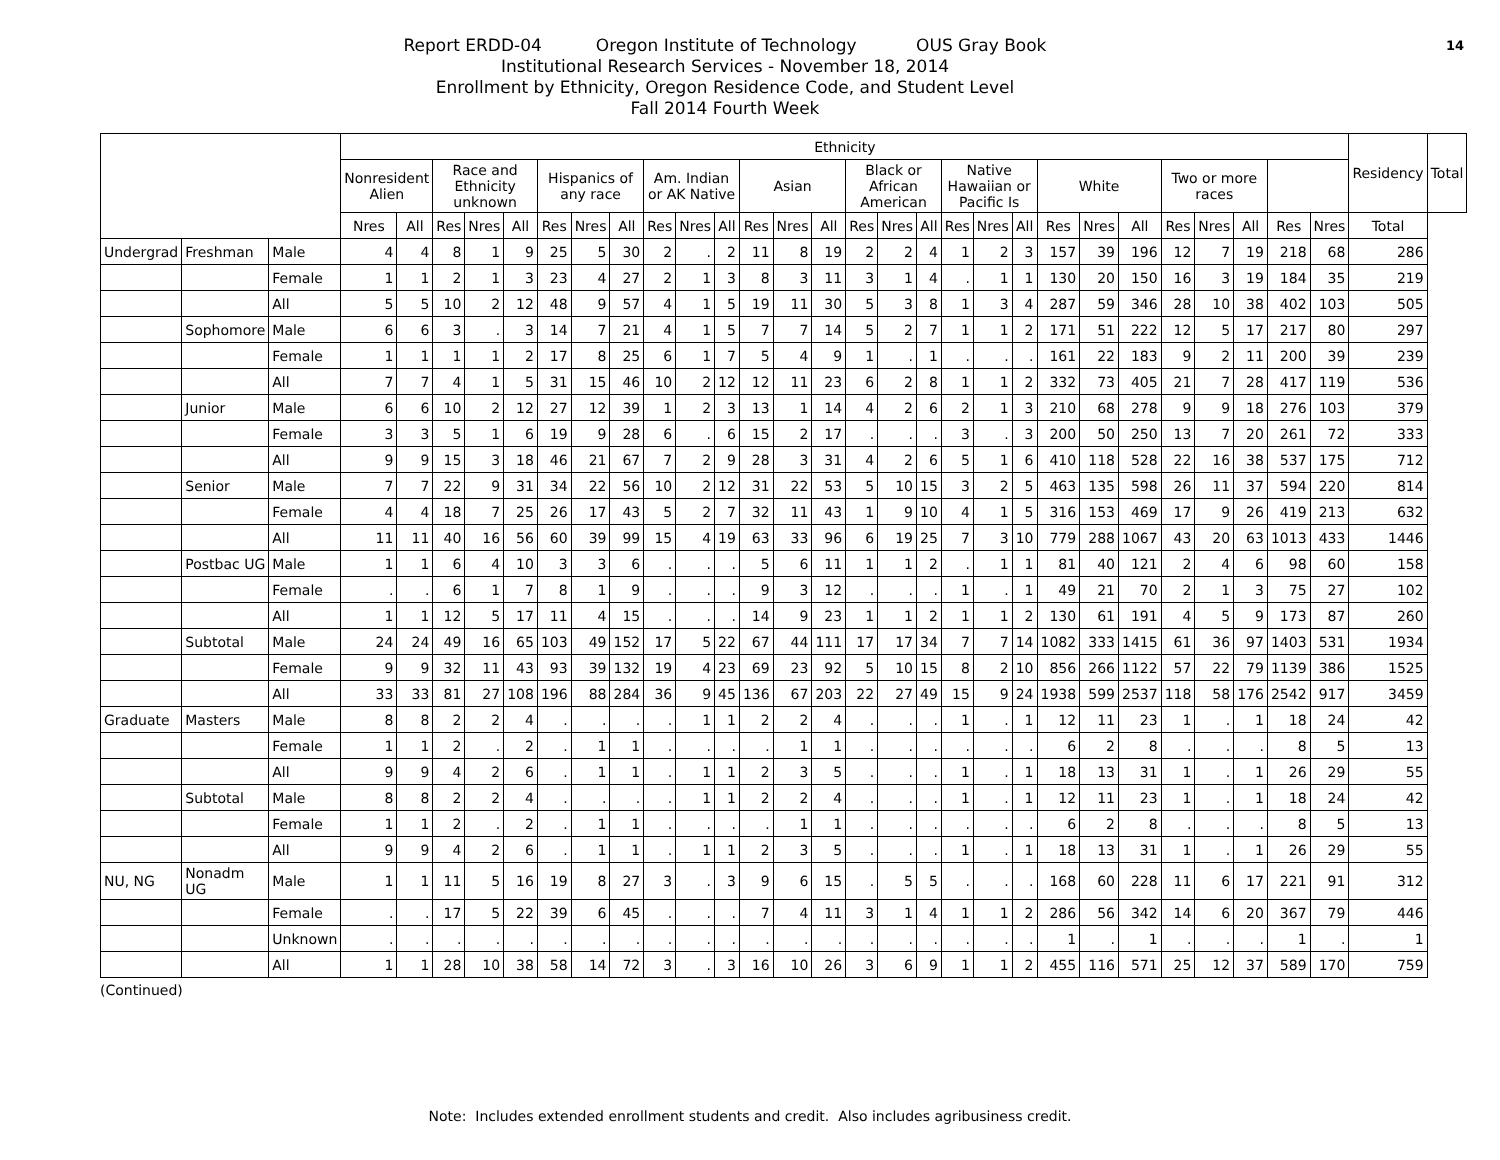14
Report ERDD-04 Oregon Institute of Technology OUS Gray Book
Institutional Research Services - November 18, 2014
Enrollment by Ethnicity, Oregon Residence Code, and Student Level
Fall 2014 Fourth Week
| | | | Ethnicity | | | | | | | | | | | | | | | | | | | | | | | | | | | | Residency | Total |
| --- | --- | --- | --- | --- | --- | --- | --- | --- | --- | --- | --- | --- | --- | --- | --- | --- | --- | --- | --- | --- | --- | --- | --- | --- | --- | --- | --- | --- | --- | --- | --- | --- |
| | | | Nonresident Alien | | Race and Ethnicity unknown | | | Hispanics of any race | | | Am. Indian or AK Native | | | Asian | | | Black or African American | | | Native Hawaiian or Pacific Is | | | White | | | Two or more races | | | | | | |
| | | | Nres | All | Res | Nres | All | Res | Nres | All | Res | Nres | All | Res | Nres | All | Res | Nres | All | Res | Nres | All | Res | Nres | All | Res | Nres | All | Res | Nres | Total | |
| Undergrad | Freshman | Male | 4 | 4 | 8 | 1 | 9 | 25 | 5 | 30 | 2 | . | 2 | 11 | 8 | 19 | 2 | 2 | 4 | 1 | 2 | 3 | 157 | 39 | 196 | 12 | 7 | 19 | 218 | 68 | 286 | |
| | | Female | 1 | 1 | 2 | 1 | 3 | 23 | 4 | 27 | 2 | 1 | 3 | 8 | 3 | 11 | 3 | 1 | 4 | . | 1 | 1 | 130 | 20 | 150 | 16 | 3 | 19 | 184 | 35 | 219 | |
| | | All | 5 | 5 | 10 | 2 | 12 | 48 | 9 | 57 | 4 | 1 | 5 | 19 | 11 | 30 | 5 | 3 | 8 | 1 | 3 | 4 | 287 | 59 | 346 | 28 | 10 | 38 | 402 | 103 | 505 | |
| | Sophomore | Male | 6 | 6 | 3 | . | 3 | 14 | 7 | 21 | 4 | 1 | 5 | 7 | 7 | 14 | 5 | 2 | 7 | 1 | 1 | 2 | 171 | 51 | 222 | 12 | 5 | 17 | 217 | 80 | 297 | |
| | | Female | 1 | 1 | 1 | 1 | 2 | 17 | 8 | 25 | 6 | 1 | 7 | 5 | 4 | 9 | 1 | . | 1 | . | . | . | 161 | 22 | 183 | 9 | 2 | 11 | 200 | 39 | 239 | |
| | | All | 7 | 7 | 4 | 1 | 5 | 31 | 15 | 46 | 10 | 2 | 12 | 12 | 11 | 23 | 6 | 2 | 8 | 1 | 1 | 2 | 332 | 73 | 405 | 21 | 7 | 28 | 417 | 119 | 536 | |
| | Junior | Male | 6 | 6 | 10 | 2 | 12 | 27 | 12 | 39 | 1 | 2 | 3 | 13 | 1 | 14 | 4 | 2 | 6 | 2 | 1 | 3 | 210 | 68 | 278 | 9 | 9 | 18 | 276 | 103 | 379 | |
| | | Female | 3 | 3 | 5 | 1 | 6 | 19 | 9 | 28 | 6 | . | 6 | 15 | 2 | 17 | . | . | . | 3 | . | 3 | 200 | 50 | 250 | 13 | 7 | 20 | 261 | 72 | 333 | |
| | | All | 9 | 9 | 15 | 3 | 18 | 46 | 21 | 67 | 7 | 2 | 9 | 28 | 3 | 31 | 4 | 2 | 6 | 5 | 1 | 6 | 410 | 118 | 528 | 22 | 16 | 38 | 537 | 175 | 712 | |
| | Senior | Male | 7 | 7 | 22 | 9 | 31 | 34 | 22 | 56 | 10 | 2 | 12 | 31 | 22 | 53 | 5 | 10 | 15 | 3 | 2 | 5 | 463 | 135 | 598 | 26 | 11 | 37 | 594 | 220 | 814 | |
| | | Female | 4 | 4 | 18 | 7 | 25 | 26 | 17 | 43 | 5 | 2 | 7 | 32 | 11 | 43 | 1 | 9 | 10 | 4 | 1 | 5 | 316 | 153 | 469 | 17 | 9 | 26 | 419 | 213 | 632 | |
| | | All | 11 | 11 | 40 | 16 | 56 | 60 | 39 | 99 | 15 | 4 | 19 | 63 | 33 | 96 | 6 | 19 | 25 | 7 | 3 | 10 | 779 | 288 | 1067 | 43 | 20 | 63 | 1013 | 433 | 1446 | |
| | Postbac UG | Male | 1 | 1 | 6 | 4 | 10 | 3 | 3 | 6 | . | . | . | 5 | 6 | 11 | 1 | 1 | 2 | . | 1 | 1 | 81 | 40 | 121 | 2 | 4 | 6 | 98 | 60 | 158 | |
| | | Female | . | . | 6 | 1 | 7 | 8 | 1 | 9 | . | . | . | 9 | 3 | 12 | . | . | . | 1 | . | 1 | 49 | 21 | 70 | 2 | 1 | 3 | 75 | 27 | 102 | |
| | | All | 1 | 1 | 12 | 5 | 17 | 11 | 4 | 15 | . | . | . | 14 | 9 | 23 | 1 | 1 | 2 | 1 | 1 | 2 | 130 | 61 | 191 | 4 | 5 | 9 | 173 | 87 | 260 | |
| | Subtotal | Male | 24 | 24 | 49 | 16 | 65 | 103 | 49 | 152 | 17 | 5 | 22 | 67 | 44 | 111 | 17 | 17 | 34 | 7 | 7 | 14 | 1082 | 333 | 1415 | 61 | 36 | 97 | 1403 | 531 | 1934 | |
| | | Female | 9 | 9 | 32 | 11 | 43 | 93 | 39 | 132 | 19 | 4 | 23 | 69 | 23 | 92 | 5 | 10 | 15 | 8 | 2 | 10 | 856 | 266 | 1122 | 57 | 22 | 79 | 1139 | 386 | 1525 | |
| | | All | 33 | 33 | 81 | 27 | 108 | 196 | 88 | 284 | 36 | 9 | 45 | 136 | 67 | 203 | 22 | 27 | 49 | 15 | 9 | 24 | 1938 | 599 | 2537 | 118 | 58 | 176 | 2542 | 917 | 3459 | |
| Graduate | Masters | Male | 8 | 8 | 2 | 2 | 4 | . | . | . | . | 1 | 1 | 2 | 2 | 4 | . | . | . | 1 | . | 1 | 12 | 11 | 23 | 1 | . | 1 | 18 | 24 | 42 | |
| | | Female | 1 | 1 | 2 | . | 2 | . | 1 | 1 | . | . | . | . | 1 | 1 | . | . | . | . | . | . | 6 | 2 | 8 | . | . | . | 8 | 5 | 13 | |
| | | All | 9 | 9 | 4 | 2 | 6 | . | 1 | 1 | . | 1 | 1 | 2 | 3 | 5 | . | . | . | 1 | . | 1 | 18 | 13 | 31 | 1 | . | 1 | 26 | 29 | 55 | |
| | Subtotal | Male | 8 | 8 | 2 | 2 | 4 | . | . | . | . | 1 | 1 | 2 | 2 | 4 | . | . | . | 1 | . | 1 | 12 | 11 | 23 | 1 | . | 1 | 18 | 24 | 42 | |
| | | Female | 1 | 1 | 2 | . | 2 | . | 1 | 1 | . | . | . | . | 1 | 1 | . | . | . | . | . | . | 6 | 2 | 8 | . | . | . | 8 | 5 | 13 | |
| | | All | 9 | 9 | 4 | 2 | 6 | . | 1 | 1 | . | 1 | 1 | 2 | 3 | 5 | . | . | . | 1 | . | 1 | 18 | 13 | 31 | 1 | . | 1 | 26 | 29 | 55 | |
| NU, NG | Nonadm UG | Male | 1 | 1 | 11 | 5 | 16 | 19 | 8 | 27 | 3 | . | 3 | 9 | 6 | 15 | . | 5 | 5 | . | . | . | 168 | 60 | 228 | 11 | 6 | 17 | 221 | 91 | 312 | |
| | | Female | . | . | 17 | 5 | 22 | 39 | 6 | 45 | . | . | . | 7 | 4 | 11 | 3 | 1 | 4 | 1 | 1 | 2 | 286 | 56 | 342 | 14 | 6 | 20 | 367 | 79 | 446 | |
| | | Unknown | . | . | . | . | . | . | . | . | . | . | . | . | . | . | . | . | . | . | . | . | 1 | . | 1 | . | . | . | 1 | . | 1 | |
| | | All | 1 | 1 | 28 | 10 | 38 | 58 | 14 | 72 | 3 | . | 3 | 16 | 10 | 26 | 3 | 6 | 9 | 1 | 1 | 2 | 455 | 116 | 571 | 25 | 12 | 37 | 589 | 170 | 759 | |
(Continued)
Note: Includes extended enrollment students and credit. Also includes agribusiness credit.